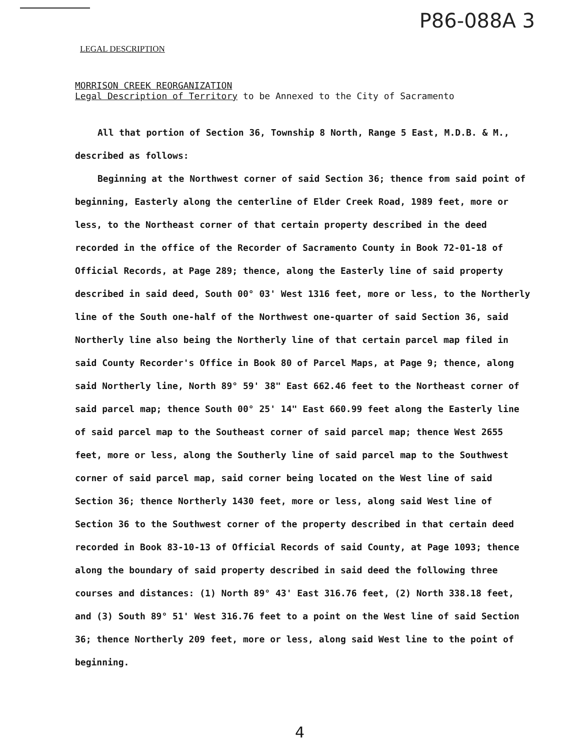P86-088A 3
LEGAL DESCRIPTION
MORRISON CREEK REORGANIZATION
Legal Description of Territory to be Annexed to the City of Sacramento
All that portion of Section 36, Township 8 North, Range 5 East, M.D.B. & M., described as follows:
Beginning at the Northwest corner of said Section 36; thence from said point of beginning, Easterly along the centerline of Elder Creek Road, 1989 feet, more or less, to the Northeast corner of that certain property described in the deed recorded in the office of the Recorder of Sacramento County in Book 72-01-18 of Official Records, at Page 289; thence, along the Easterly line of said property described in said deed, South 00° 03' West 1316 feet, more or less, to the Northerly line of the South one-half of the Northwest one-quarter of said Section 36, said Northerly line also being the Northerly line of that certain parcel map filed in said County Recorder's Office in Book 80 of Parcel Maps, at Page 9; thence, along said Northerly line, North 89° 59' 38" East 662.46 feet to the Northeast corner of said parcel map; thence South 00° 25' 14" East 660.99 feet along the Easterly line of said parcel map to the Southeast corner of said parcel map; thence West 2655 feet, more or less, along the Southerly line of said parcel map to the Southwest corner of said parcel map, said corner being located on the West line of said Section 36; thence Northerly 1430 feet, more or less, along said West line of Section 36 to the Southwest corner of the property described in that certain deed recorded in Book 83-10-13 of Official Records of said County, at Page 1093; thence along the boundary of said property described in said deed the following three courses and distances: (1) North 89° 43' East 316.76 feet, (2) North 338.18 feet, and (3) South 89° 51' West 316.76 feet to a point on the West line of said Section 36; thence Northerly 209 feet, more or less, along said West line to the point of beginning.
4